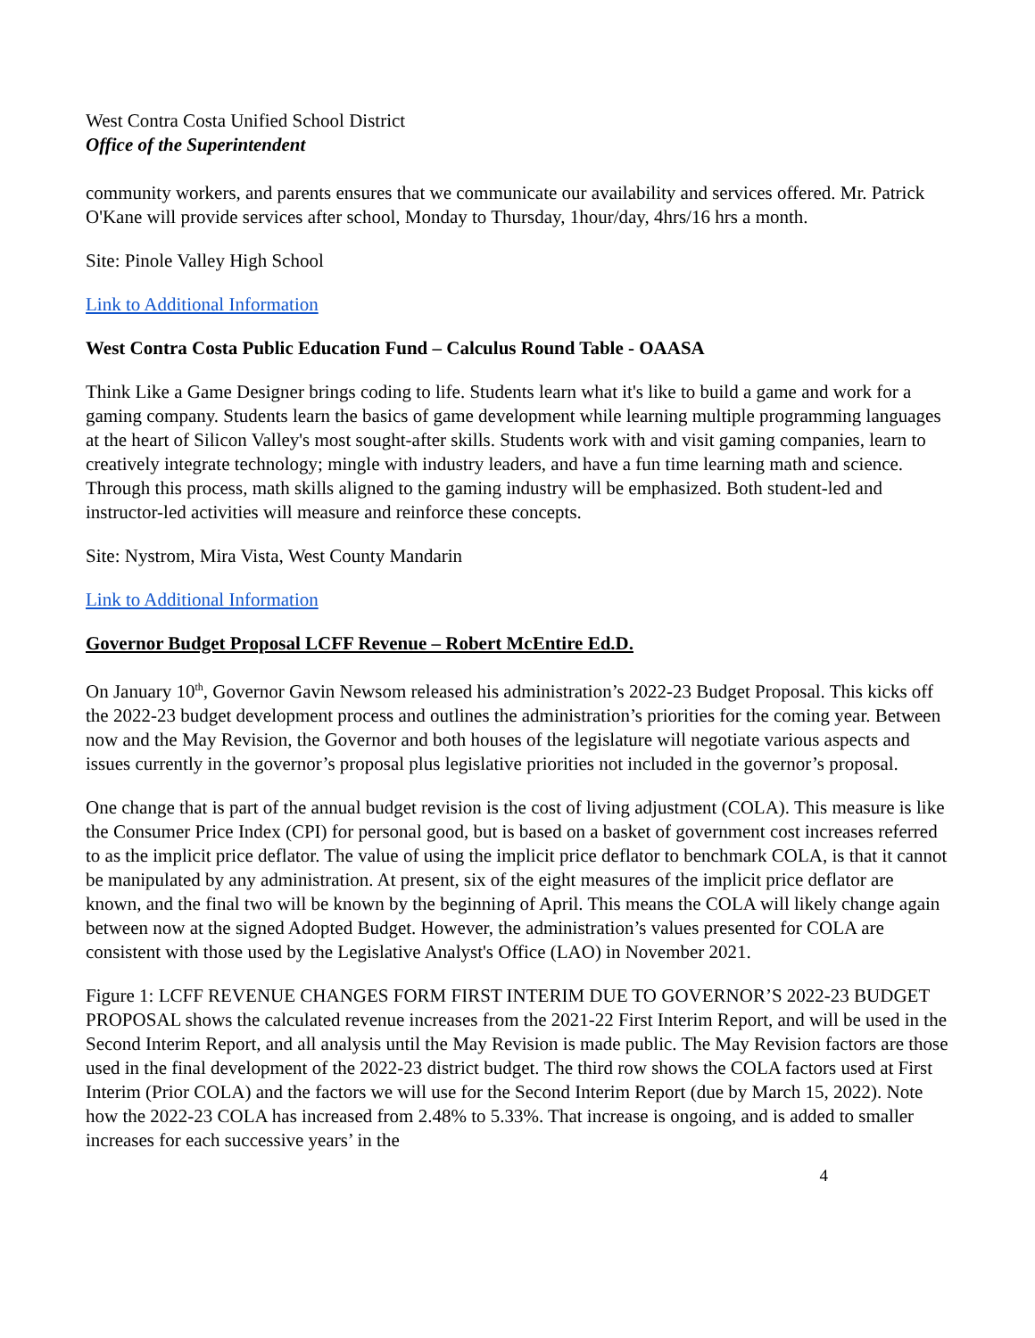West Contra Costa Unified School District
Office of the Superintendent
community workers, and parents ensures that we communicate our availability and services offered. Mr. Patrick O'Kane will provide services after school, Monday to Thursday, 1hour/day, 4hrs/16 hrs a month.
Site: Pinole Valley High School
Link to Additional Information
West Contra Costa Public Education Fund – Calculus Round Table - OAASA
Think Like a Game Designer brings coding to life. Students learn what it's like to build a game and work for a gaming company. Students learn the basics of game development while learning multiple programming languages at the heart of Silicon Valley's most sought-after skills. Students work with and visit gaming companies, learn to creatively integrate technology; mingle with industry leaders, and have a fun time learning math and science. Through this process, math skills aligned to the gaming industry will be emphasized. Both student-led and instructor-led activities will measure and reinforce these concepts.
Site: Nystrom, Mira Vista, West County Mandarin
Link to Additional Information
Governor Budget Proposal LCFF Revenue – Robert McEntire Ed.D.
On January 10<sup>th</sup>, Governor Gavin Newsom released his administration’s 2022-23 Budget Proposal. This kicks off the 2022-23 budget development process and outlines the administration’s priorities for the coming year. Between now and the May Revision, the Governor and both houses of the legislature will negotiate various aspects and issues currently in the governor’s proposal plus legislative priorities not included in the governor’s proposal.
One change that is part of the annual budget revision is the cost of living adjustment (COLA). This measure is like the Consumer Price Index (CPI) for personal good, but is based on a basket of government cost increases referred to as the implicit price deflator. The value of using the implicit price deflator to benchmark COLA, is that it cannot be manipulated by any administration. At present, six of the eight measures of the implicit price deflator are known, and the final two will be known by the beginning of April. This means the COLA will likely change again between now at the signed Adopted Budget. However, the administration’s values presented for COLA are consistent with those used by the Legislative Analyst's Office (LAO) in November 2021.
Figure 1: LCFF REVENUE CHANGES FORM FIRST INTERIM DUE TO GOVERNOR’S 2022-23 BUDGET PROPOSAL shows the calculated revenue increases from the 2021-22 First Interim Report, and will be used in the Second Interim Report, and all analysis until the May Revision is made public. The May Revision factors are those used in the final development of the 2022-23 district budget. The third row shows the COLA factors used at First Interim (Prior COLA) and the factors we will use for the Second Interim Report (due by March 15, 2022). Note how the 2022-23 COLA has increased from 2.48% to 5.33%. That increase is ongoing, and is added to smaller increases for each successive years’ in the
4